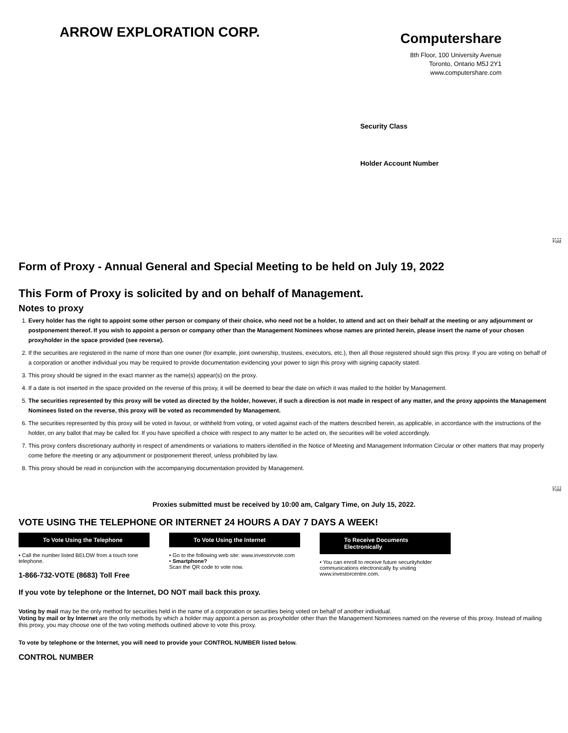ARROW EXPLORATION CORP.
Computershare
8th Floor, 100 University Avenue
Toronto, Ontario M5J 2Y1
www.computershare.com
Security Class
Holder Account Number
Fold
Fold
Form of Proxy - Annual General and Special Meeting to be held on July 19, 2022
This Form of Proxy is solicited by and on behalf of Management.
Notes to proxy
1. Every holder has the right to appoint some other person or company of their choice, who need not be a holder, to attend and act on their behalf at the meeting or any adjournment or postponement thereof. If you wish to appoint a person or company other than the Management Nominees whose names are printed herein, please insert the name of your chosen proxyholder in the space provided (see reverse).
2. If the securities are registered in the name of more than one owner (for example, joint ownership, trustees, executors, etc.), then all those registered should sign this proxy. If you are voting on behalf of a corporation or another individual you may be required to provide documentation evidencing your power to sign this proxy with signing capacity stated.
3. This proxy should be signed in the exact manner as the name(s) appear(s) on the proxy.
4. If a date is not inserted in the space provided on the reverse of this proxy, it will be deemed to bear the date on which it was mailed to the holder by Management.
5. The securities represented by this proxy will be voted as directed by the holder, however, if such a direction is not made in respect of any matter, and the proxy appoints the Management Nominees listed on the reverse, this proxy will be voted as recommended by Management.
6. The securities represented by this proxy will be voted in favour, or withheld from voting, or voted against each of the matters described herein, as applicable, in accordance with the instructions of the holder, on any ballot that may be called for. If you have specified a choice with respect to any matter to be acted on, the securities will be voted accordingly.
7. This proxy confers discretionary authority in respect of amendments or variations to matters identified in the Notice of Meeting and Management Information Circular or other matters that may properly come before the meeting or any adjournment or postponement thereof, unless prohibited by law.
8. This proxy should be read in conjunction with the accompanying documentation provided by Management.
Proxies submitted must be received by 10:00 am, Calgary Time, on July 15, 2022.
VOTE USING THE TELEPHONE OR INTERNET 24 HOURS A DAY 7 DAYS A WEEK!
To Vote Using the Telephone
• Call the number listed BELOW from a touch tone telephone.
1-866-732-VOTE (8683) Toll Free
To Vote Using the Internet
• Go to the following web site: www.investorvote.com
• Smartphone?
Scan the QR code to vote now.
To Receive Documents Electronically
• You can enroll to receive future securityholder communications electronically by visiting www.investorcentre.com.
If you vote by telephone or the Internet, DO NOT mail back this proxy.
Voting by mail may be the only method for securities held in the name of a corporation or securities being voted on behalf of another individual.
Voting by mail or by Internet are the only methods by which a holder may appoint a person as proxyholder other than the Management Nominees named on the reverse of this proxy. Instead of mailing this proxy, you may choose one of the two voting methods outlined above to vote this proxy.
To vote by telephone or the Internet, you will need to provide your CONTROL NUMBER listed below.
CONTROL NUMBER